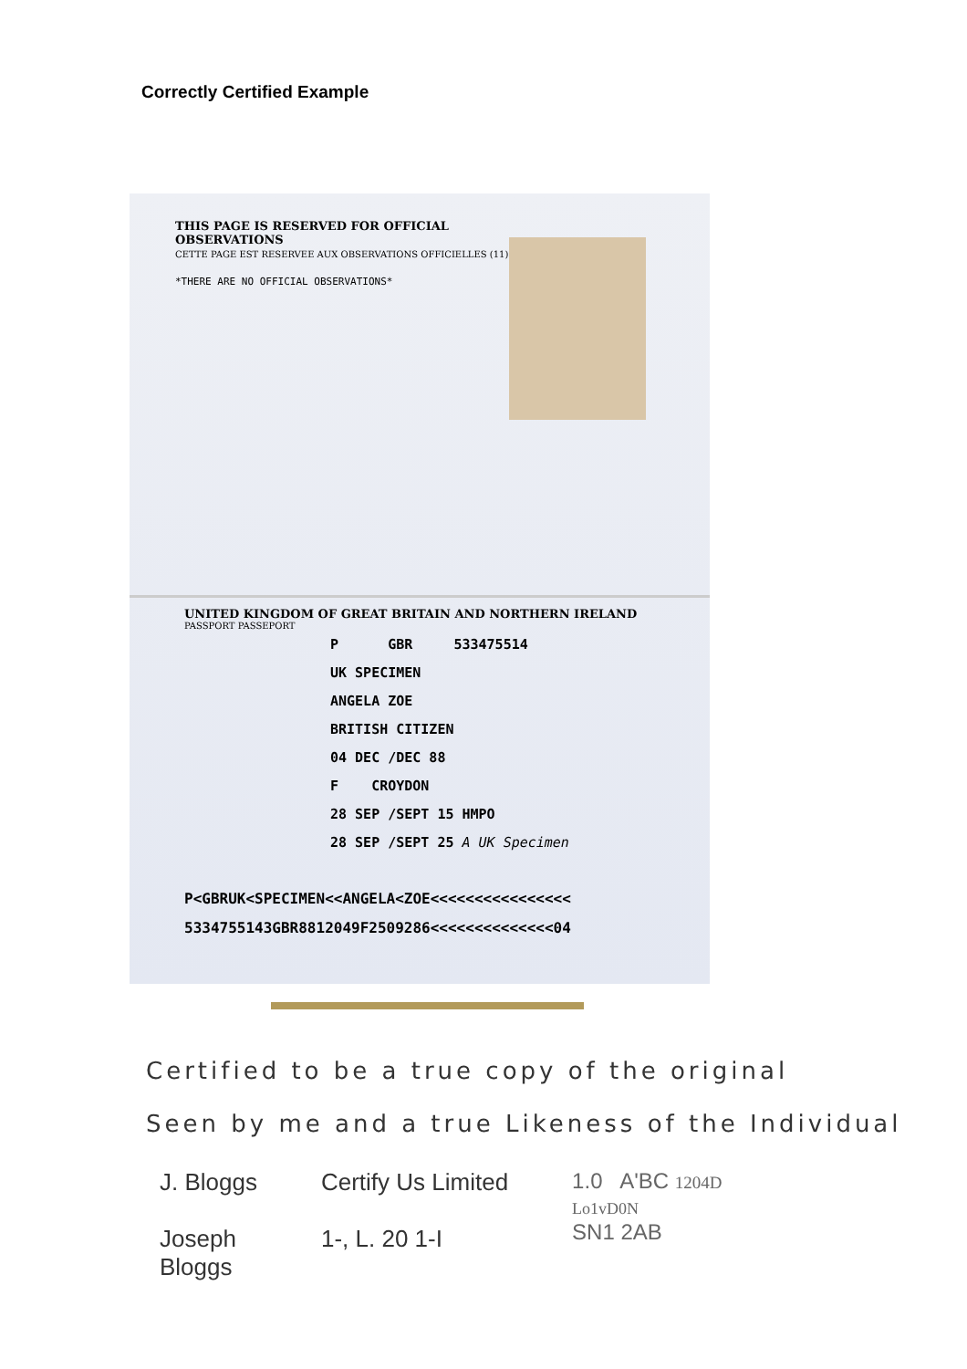Correctly Certified Example
THIS PAGE IS RESERVED FOR OFFICIAL OBSERVATIONS
CETTE PAGE EST RESERVEE AUX OBSERVATIONS OFFICIELLES (11)
*THERE ARE NO OFFICIAL OBSERVATIONS*
UNITED KINGDOM OF GREAT BRITAIN AND NORTHERN IRELAND
PASSPORT PASSEPORT
P GBR 533475514
UK SPECIMEN
ANGELA ZOE
BRITISH CITIZEN
04 DEC /DEC 88
F CROYDON
28 SEP /SEPT 15 HMPO
28 SEP /SEPT 25 A UK Specimen
P<GBRUK<SPECIMEN<<ANGELA<ZOE<<<<<<<<<<<<<<<<
5334755143GBR8812049F2509286<<<<<<<<<<<<<<04
Certified to be a true copy of the original
Seen by me and a true Likeness of the Individual
J. Bloggs
Joseph
Bloggs
Certify Us Limited
1-, L. 20 1-I
1.0 A'BC 1204D
Lo1vD0N
SN1 2AB